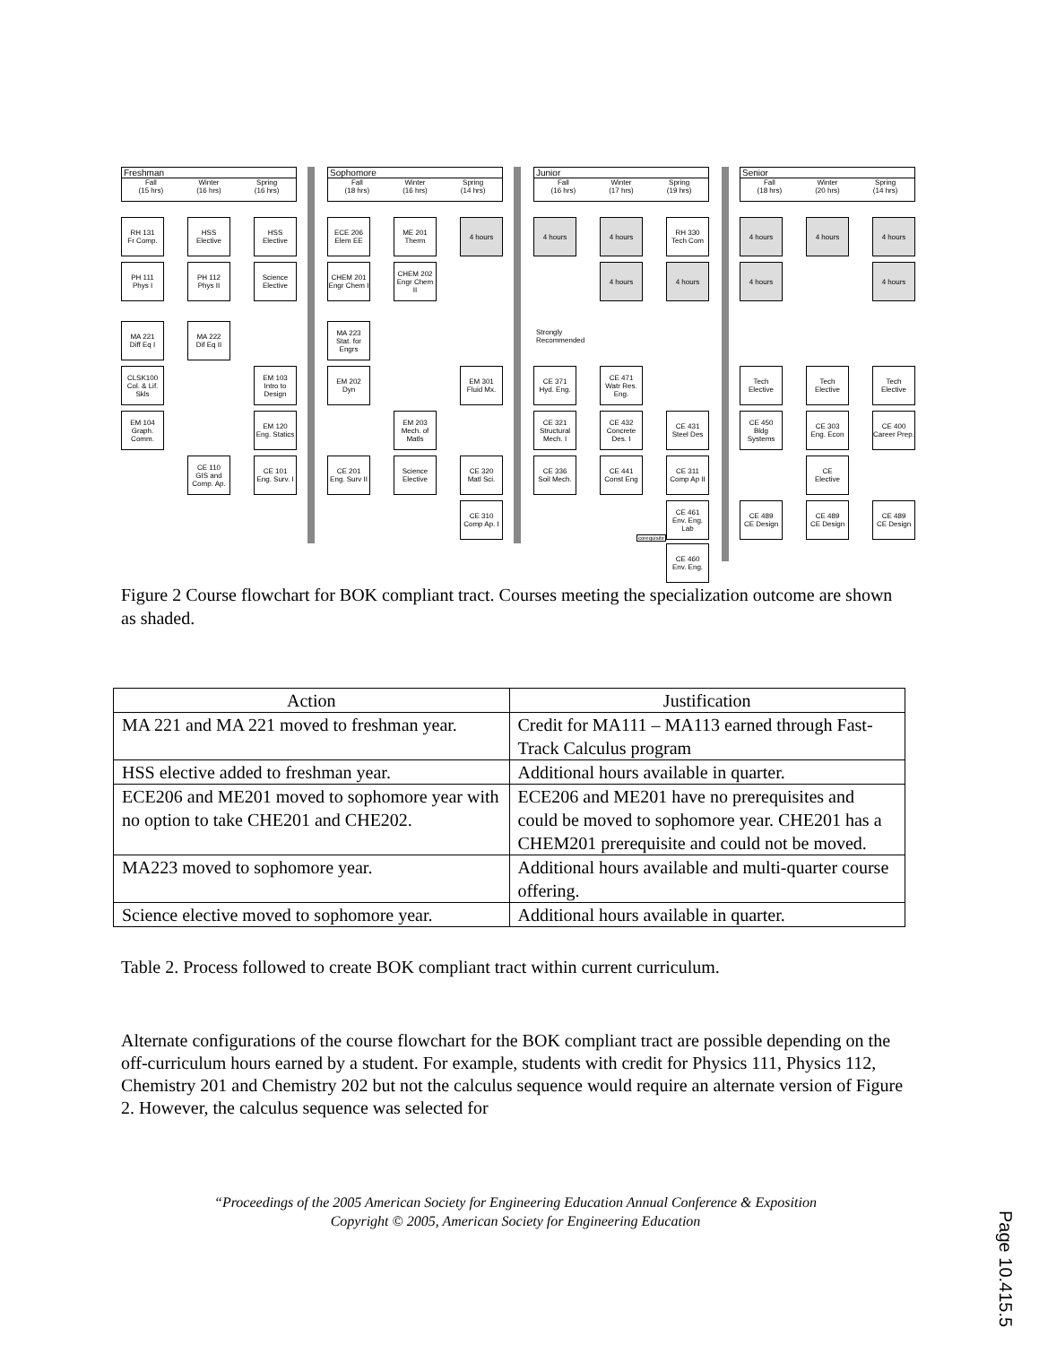Freshman
Fall
(15 hrs) Winter
(16 hrs) Spring
(16 hrs)
Sophomore
Fall
(18 hrs) Winter
(16 hrs) Spring
(14 hrs)
Junior
Fall
(16 hrs) Winter
(17 hrs) Spring
(19 hrs)
Senior
Fall
(18 hrs) Winter
(20 hrs) Spring
(14 hrs)
RH 131
Fr Comp.
HSS
Elective
HSS
Elective
ECE 206
Elem EE
ME 201
Therm
4 hours 4 hours 4 hours
RH 330
Tech Com
4 hours 4 hours 4 hours
PH 111
Phys I
PH 112
Phys II
Science
Elective
CHEM 201
Engr Chem I
CHEM 202
Engr Chem II
4 hours 4 hours 4 hours 4 hours
MA 221
Diff Eq I
MA 222
Dif Eq II
MA 223
Stat. for Engrs
Strongly
Recommended
CLSK100
Col. & Lif. Skls
EM 103
Intro to Design
EM 202
Dyn
EM 301
Fluid Mx.
CE 371
Hyd. Eng.
CE 471
Watr Res. Eng.
Tech
Elective
Tech
Elective
Tech
Elective
EM 104
Graph. Comm.
EM 120
Eng. Statics
EM 203
Mech. of Matls
CE 321
Structural Mech. I
CE 432
Concrete Des. I
CE 431
Steel Des
CE 450
Bldg Systems
CE 303
Eng. Econ
CE 400
Career Prep.
CE 110
GIS and Comp. Ap.
CE 101
Eng. Surv. I
CE 201
Eng. Surv II
Science
Elective
CE 320
Matl Sci.
CE 336
Soil Mech.
CE 441
Const Eng
CE 311
Comp Ap II
CE
Elective
CE 310
Comp Ap. I
CE 461
Env. Eng. Lab
CE 489
CE Design
CE 489
CE Design
CE 489
CE Design
corequisite
CE 460
Env. Eng.
Figure 2 Course flowchart for BOK compliant tract. Courses meeting the specialization outcome are shown as shaded.
| Action | Justification |
| --- | --- |
| MA 221 and MA 221 moved to freshman year. | Credit for MA111 – MA113 earned through Fast-Track Calculus program |
| HSS elective added to freshman year. | Additional hours available in quarter. |
| ECE206 and ME201 moved to sophomore year with no option to take CHE201 and CHE202. | ECE206 and ME201 have no prerequisites and could be moved to sophomore year. CHE201 has a CHEM201 prerequisite and could not be moved. |
| MA223 moved to sophomore year. | Additional hours available and multi-quarter course offering. |
| Science elective moved to sophomore year. | Additional hours available in quarter. |
Table 2. Process followed to create BOK compliant tract within current curriculum.
Alternate configurations of the course flowchart for the BOK compliant tract are possible depending on the off-curriculum hours earned by a student. For example, students with credit for Physics 111, Physics 112, Chemistry 201 and Chemistry 202 but not the calculus sequence would require an alternate version of Figure 2. However, the calculus sequence was selected for
“Proceedings of the 2005 American Society for Engineering Education Annual Conference & Exposition
Copyright © 2005, American Society for Engineering Education
Page 10.415.5